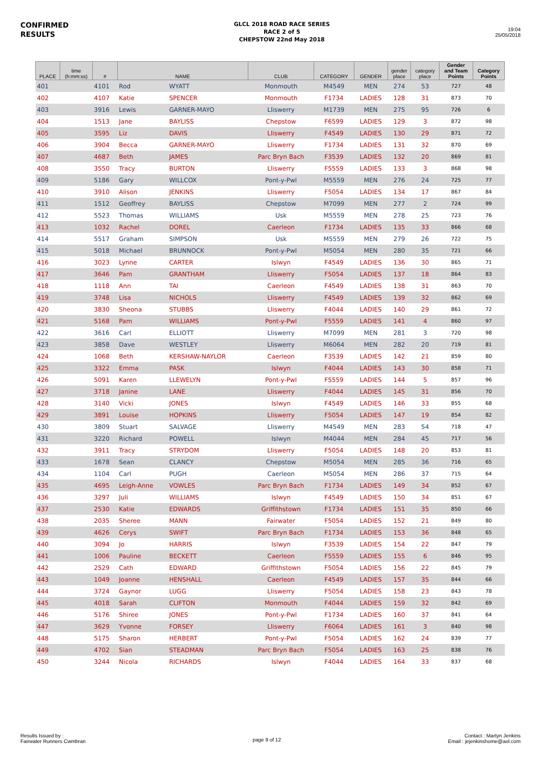CONFIRMED
RESULTS
GLCL 2018 ROAD RACE SERIES
RACE 2 of 5
CHEPSTOW 22nd May 2018
19:04
25/05/2018
| PLACE | time (h:mm:ss) | # | NAME | | CLUB | CATEGORY | GENDER | gender place | category place | Gender and Team Points | Category Points |
| --- | --- | --- | --- | --- | --- | --- | --- | --- | --- | --- | --- |
| 401 | | 4101 | Rod | WYATT | Monmouth | M4549 | MEN | 274 | 53 | 727 | 48 |
| 402 | | 4107 | Katie | SPENCER | Monmouth | F1734 | LADIES | 128 | 31 | 873 | 70 |
| 403 | | 3916 | Lewis | GARNER-MAYO | Lliswerry | M1739 | MEN | 275 | 95 | 726 | 6 |
| 404 | | 1513 | Jane | BAYLISS | Chepstow | F6599 | LADIES | 129 | 3 | 872 | 98 |
| 405 | | 3595 | Liz | DAVIS | Lliswerry | F4549 | LADIES | 130 | 29 | 871 | 72 |
| 406 | | 3904 | Becca | GARNER-MAYO | Lliswerry | F1734 | LADIES | 131 | 32 | 870 | 69 |
| 407 | | 4687 | Beth | JAMES | Parc Bryn Bach | F3539 | LADIES | 132 | 20 | 869 | 81 |
| 408 | | 3550 | Tracy | BURTON | Lliswerry | F5559 | LADIES | 133 | 3 | 868 | 98 |
| 409 | | 5186 | Gary | WILLCOX | Pont-y-Pwl | M5559 | MEN | 276 | 24 | 725 | 77 |
| 410 | | 3910 | Alison | JENKINS | Lliswerry | F5054 | LADIES | 134 | 17 | 867 | 84 |
| 411 | | 1512 | Geoffrey | BAYLISS | Chepstow | M7099 | MEN | 277 | 2 | 724 | 99 |
| 412 | | 5523 | Thomas | WILLIAMS | Usk | M5559 | MEN | 278 | 25 | 723 | 76 |
| 413 | | 1032 | Rachel | DOREL | Caerleon | F1734 | LADIES | 135 | 33 | 866 | 68 |
| 414 | | 5517 | Graham | SIMPSON | Usk | M5559 | MEN | 279 | 26 | 722 | 75 |
| 415 | | 5018 | Michael | BRUNNOCK | Pont-y-Pwl | M5054 | MEN | 280 | 35 | 721 | 66 |
| 416 | | 3023 | Lynne | CARTER | Islwyn | F4549 | LADIES | 136 | 30 | 865 | 71 |
| 417 | | 3646 | Pam | GRANTHAM | Lliswerry | F5054 | LADIES | 137 | 18 | 864 | 83 |
| 418 | | 1118 | Ann | TAI | Caerleon | F4549 | LADIES | 138 | 31 | 863 | 70 |
| 419 | | 3748 | Lisa | NICHOLS | Lliswerry | F4549 | LADIES | 139 | 32 | 862 | 69 |
| 420 | | 3830 | Sheona | STUBBS | Lliswerry | F4044 | LADIES | 140 | 29 | 861 | 72 |
| 421 | | 5168 | Pam | WILLIAMS | Pont-y-Pwl | F5559 | LADIES | 141 | 4 | 860 | 97 |
| 422 | | 3616 | Carl | ELLIOTT | Lliswerry | M7099 | MEN | 281 | 3 | 720 | 98 |
| 423 | | 3858 | Dave | WESTLEY | Lliswerry | M6064 | MEN | 282 | 20 | 719 | 81 |
| 424 | | 1068 | Beth | KERSHAW-NAYLOR | Caerleon | F3539 | LADIES | 142 | 21 | 859 | 80 |
| 425 | | 3322 | Emma | PASK | Islwyn | F4044 | LADIES | 143 | 30 | 858 | 71 |
| 426 | | 5091 | Karen | LLEWELYN | Pont-y-Pwl | F5559 | LADIES | 144 | 5 | 857 | 96 |
| 427 | | 3718 | Janine | LANE | Lliswerry | F4044 | LADIES | 145 | 31 | 856 | 70 |
| 428 | | 3140 | Vicki | JONES | Islwyn | F4549 | LADIES | 146 | 33 | 855 | 68 |
| 429 | | 3891 | Louise | HOPKINS | Lliswerry | F5054 | LADIES | 147 | 19 | 854 | 82 |
| 430 | | 3809 | Stuart | SALVAGE | Lliswerry | M4549 | MEN | 283 | 54 | 718 | 47 |
| 431 | | 3220 | Richard | POWELL | Islwyn | M4044 | MEN | 284 | 45 | 717 | 56 |
| 432 | | 3911 | Tracy | STRYDOM | Lliswerry | F5054 | LADIES | 148 | 20 | 853 | 81 |
| 433 | | 1678 | Sean | CLANCY | Chepstow | M5054 | MEN | 285 | 36 | 716 | 65 |
| 434 | | 1104 | Carl | PUGH | Caerleon | M5054 | MEN | 286 | 37 | 715 | 64 |
| 435 | | 4695 | Leigh-Anne | VOWLES | Parc Bryn Bach | F1734 | LADIES | 149 | 34 | 852 | 67 |
| 436 | | 3297 | Juli | WILLIAMS | Islwyn | F4549 | LADIES | 150 | 34 | 851 | 67 |
| 437 | | 2530 | Katie | EDWARDS | Griffithstown | F1734 | LADIES | 151 | 35 | 850 | 66 |
| 438 | | 2035 | Sheree | MANN | Fairwater | F5054 | LADIES | 152 | 21 | 849 | 80 |
| 439 | | 4626 | Cerys | SWIFT | Parc Bryn Bach | F1734 | LADIES | 153 | 36 | 848 | 65 |
| 440 | | 3094 | Jo | HARRIS | Islwyn | F3539 | LADIES | 154 | 22 | 847 | 79 |
| 441 | | 1006 | Pauline | BECKETT | Caerleon | F5559 | LADIES | 155 | 6 | 846 | 95 |
| 442 | | 2529 | Cath | EDWARD | Griffithstown | F5054 | LADIES | 156 | 22 | 845 | 79 |
| 443 | | 1049 | Joanne | HENSHALL | Caerleon | F4549 | LADIES | 157 | 35 | 844 | 66 |
| 444 | | 3724 | Gaynor | LUGG | Lliswerry | F5054 | LADIES | 158 | 23 | 843 | 78 |
| 445 | | 4018 | Sarah | CLIFTON | Monmouth | F4044 | LADIES | 159 | 32 | 842 | 69 |
| 446 | | 5176 | Shiree | JONES | Pont-y-Pwl | F1734 | LADIES | 160 | 37 | 841 | 64 |
| 447 | | 3629 | Yvonne | FORSEY | Lliswerry | F6064 | LADIES | 161 | 3 | 840 | 98 |
| 448 | | 5175 | Sharon | HERBERT | Pont-y-Pwl | F5054 | LADIES | 162 | 24 | 839 | 77 |
| 449 | | 4702 | Sian | STEADMAN | Parc Bryn Bach | F5054 | LADIES | 163 | 25 | 838 | 76 |
| 450 | | 3244 | Nicola | RICHARDS | Islwyn | F4044 | LADIES | 164 | 33 | 837 | 68 |
Results Issued by :
Fairwater Runners Cwmbran
page 9 of 12
Contact : Martyn Jenkins
Email : jejenkinshome@aol.com